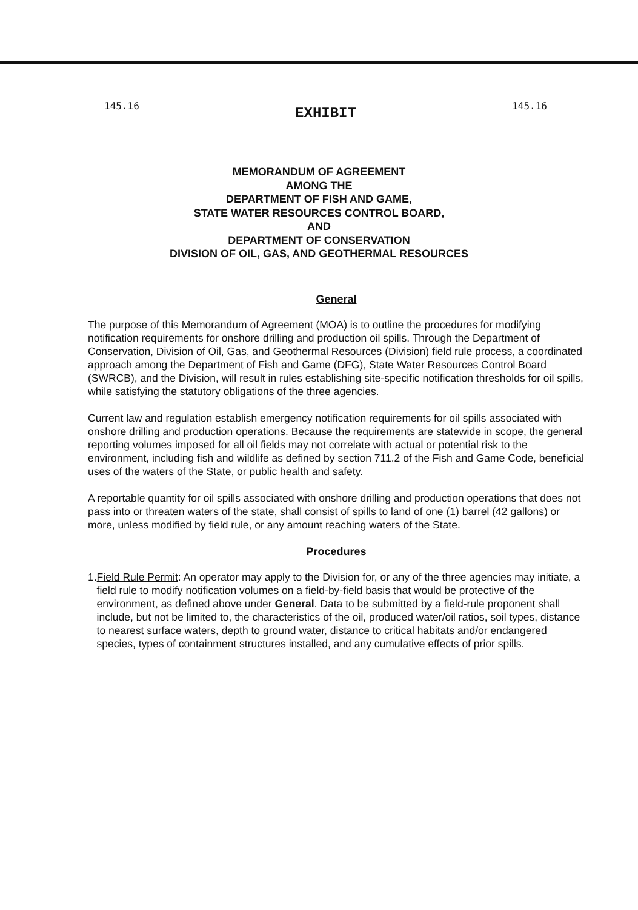145.16 EXHIBIT 145.16
MEMORANDUM OF AGREEMENT
AMONG THE
DEPARTMENT OF FISH AND GAME,
STATE WATER RESOURCES CONTROL BOARD,
AND
DEPARTMENT OF CONSERVATION
DIVISION OF OIL, GAS, AND GEOTHERMAL RESOURCES
General
The purpose of this Memorandum of Agreement (MOA) is to outline the procedures for modifying notification requirements for onshore drilling and production oil spills. Through the Department of Conservation, Division of Oil, Gas, and Geothermal Resources (Division) field rule process, a coordinated approach among the Department of Fish and Game (DFG), State Water Resources Control Board (SWRCB), and the Division, will result in rules establishing site-specific notification thresholds for oil spills, while satisfying the statutory obligations of the three agencies.
Current law and regulation establish emergency notification requirements for oil spills associated with onshore drilling and production operations. Because the requirements are statewide in scope, the general reporting volumes imposed for all oil fields may not correlate with actual or potential risk to the environment, including fish and wildlife as defined by section 711.2 of the Fish and Game Code, beneficial uses of the waters of the State, or public health and safety.
A reportable quantity for oil spills associated with onshore drilling and production operations that does not pass into or threaten waters of the state, shall consist of spills to land of one (1) barrel (42 gallons) or more, unless modified by field rule, or any amount reaching waters of the State.
Procedures
1. Field Rule Permit: An operator may apply to the Division for, or any of the three agencies may initiate, a field rule to modify notification volumes on a field-by-field basis that would be protective of the environment, as defined above under General. Data to be submitted by a field-rule proponent shall include, but not be limited to, the characteristics of the oil, produced water/oil ratios, soil types, distance to nearest surface waters, depth to ground water, distance to critical habitats and/or endangered species, types of containment structures installed, and any cumulative effects of prior spills.